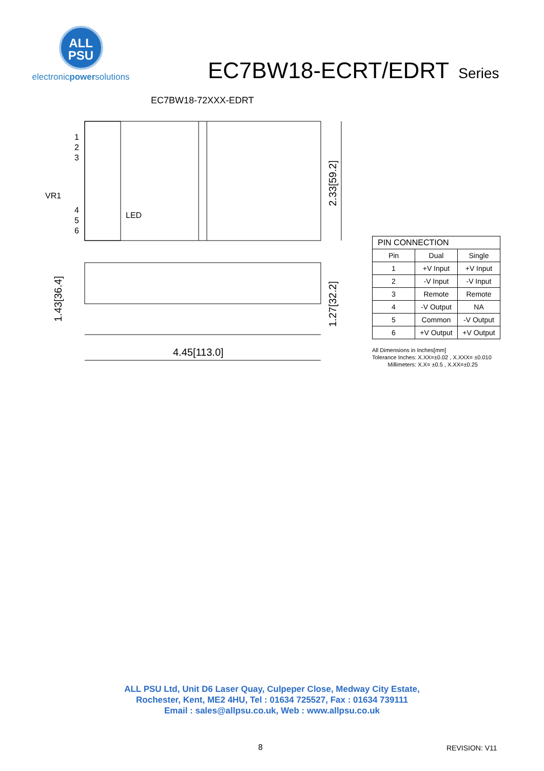ALL
PSU
electronicpowersolutions
EC7BW18-ECRT/EDRT Series
EC7BW18-72XXX-EDRT
1
2
3
VR1
4
5
6
LED
2.33[59.2]
1.43[36.4]
1.27[32.2]
4.45[113.0]
| PIN CONNECTION | | |
| --- | --- | --- |
| Pin | Dual | Single |
| 1 | +V Input | +V Input |
| 2 | -V Input | -V Input |
| 3 | Remote | Remote |
| 4 | -V Output | NA |
| 5 | Common | -V Output |
| 6 | +V Output | +V Output |
All Dimensions in Inches[mm]
Tolerance Inches: X.XX=±0.02 , X.XXX= ±0.010
Millimeters: X.X= ±0.5 , X.XX=±0.25
ALL PSU Ltd, Unit D6 Laser Quay, Culpeper Close, Medway City Estate,
Rochester, Kent, ME2 4HU, Tel : 01634 725527, Fax : 01634 739111
Email : sales@allpsu.co.uk, Web : www.allpsu.co.uk
8 REVISION: V11